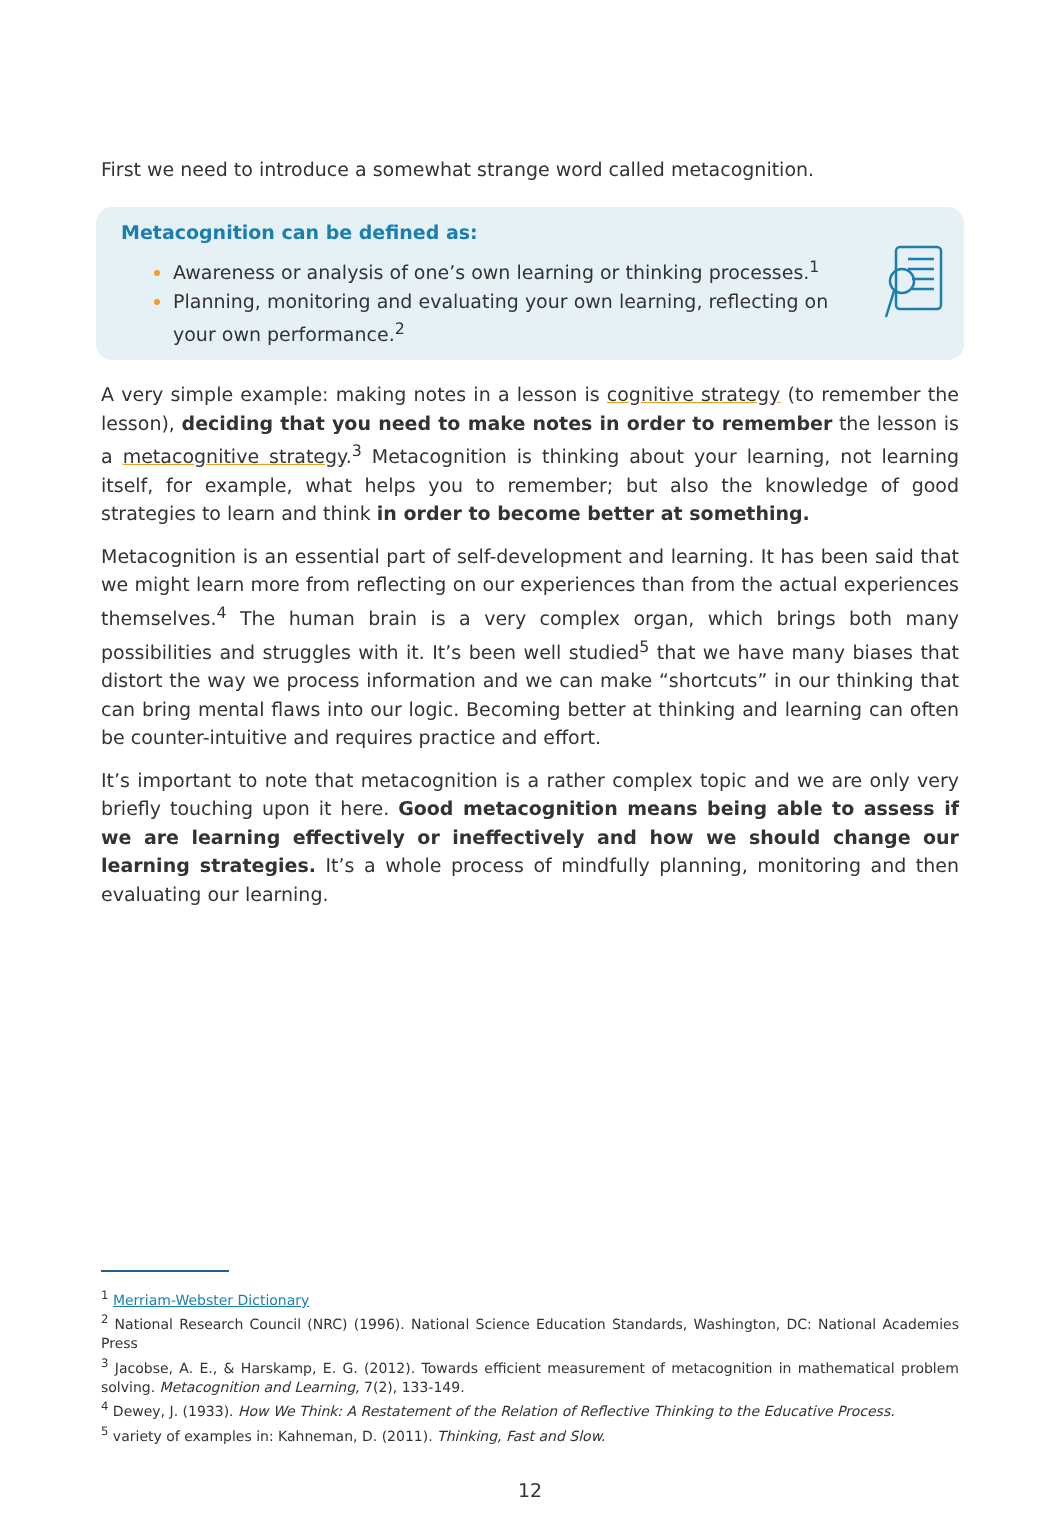First we need to introduce a somewhat strange word called metacognition.
Metacognition can be defined as:
Awareness or analysis of one’s own learning or thinking processes.<sup>1</sup>
Planning, monitoring and evaluating your own learning, reflecting on your own performance.<sup>2</sup>
A very simple example: making notes in a lesson is cognitive strategy (to remember the lesson), deciding that you need to make notes in order to remember the lesson is a metacognitive strategy.<sup>3</sup> Metacognition is thinking about your learning, not learning itself, for example, what helps you to remember; but also the knowledge of good strategies to learn and think in order to become better at something.
Metacognition is an essential part of self-development and learning. It has been said that we might learn more from reflecting on our experiences than from the actual experiences themselves.<sup>4</sup> The human brain is a very complex organ, which brings both many possibilities and struggles with it. It’s been well studied<sup>5</sup> that we have many biases that distort the way we process information and we can make “shortcuts” in our thinking that can bring mental flaws into our logic. Becoming better at thinking and learning can often be counter-intuitive and requires practice and effort.
It’s important to note that metacognition is a rather complex topic and we are only very briefly touching upon it here. Good metacognition means being able to assess if we are learning effectively or ineffectively and how we should change our learning strategies. It’s a whole process of mindfully planning, monitoring and then evaluating our learning.
<sup>1</sup> Merriam-Webster Dictionary
<sup>2</sup> National Research Council (NRC) (1996). National Science Education Standards, Washington, DC: National Academies Press
<sup>3</sup> Jacobse, A. E., & Harskamp, E. G. (2012). Towards efficient measurement of metacognition in mathematical problem solving. Metacognition and Learning, 7(2), 133-149.
<sup>4</sup> Dewey, J. (1933). How We Think: A Restatement of the Relation of Reflective Thinking to the Educative Process.
<sup>5</sup> variety of examples in: Kahneman, D. (2011). Thinking, Fast and Slow.
12